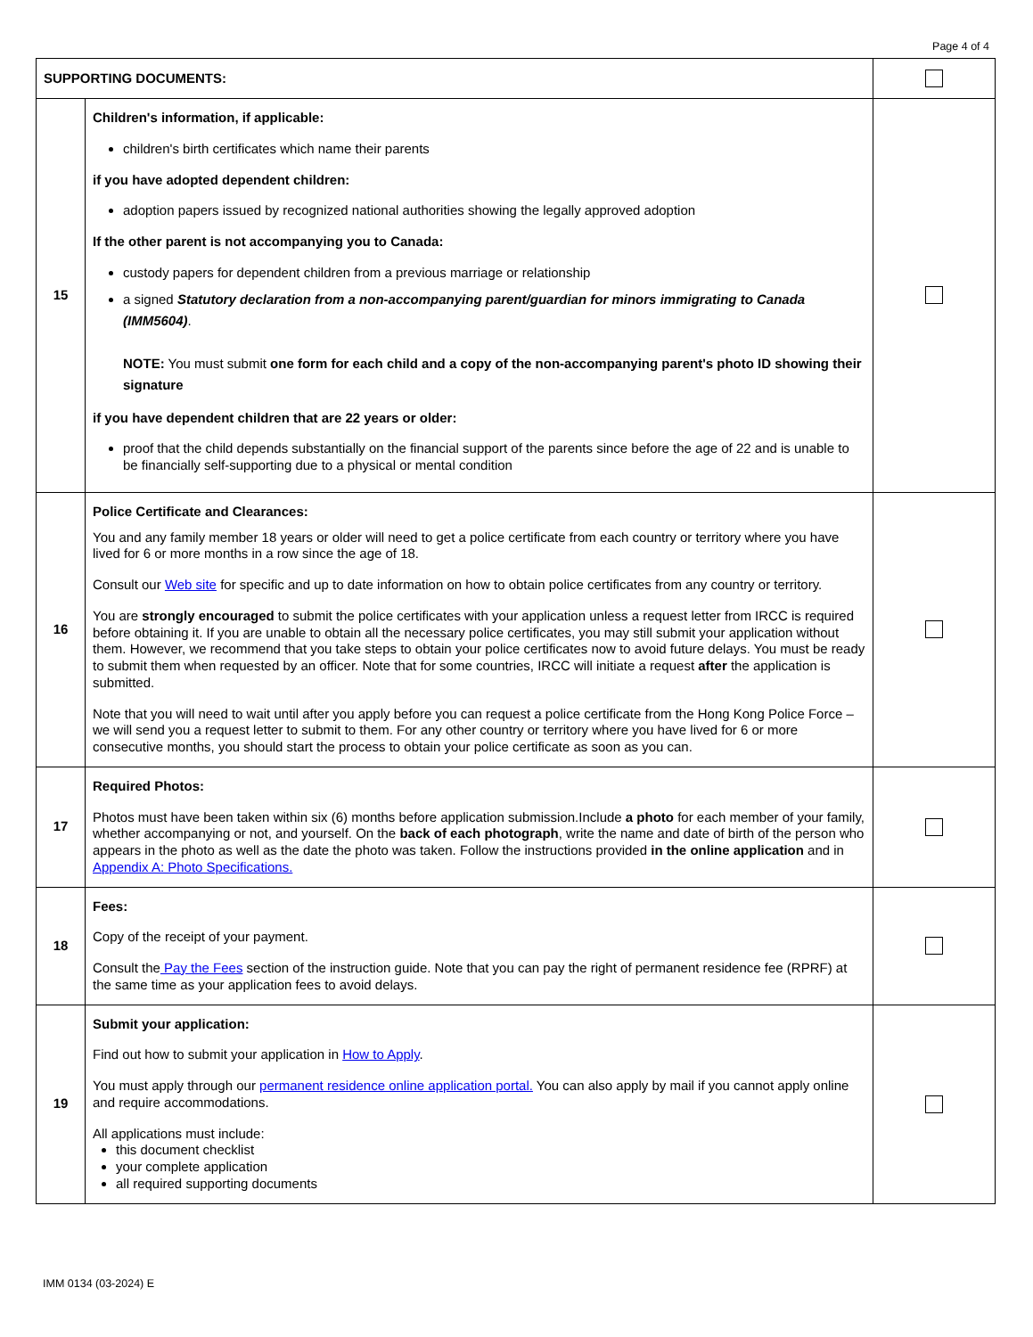Page 4 of 4
| SUPPORTING DOCUMENTS: | | |
| 15 | Children's information, if applicable: children's birth certificates which name their parents if you have adopted dependent children: adoption papers issued by recognized national authorities showing the legally approved adoption If the other parent is not accompanying you to Canada: custody papers for dependent children from a previous marriage or relationship a signed Statutory declaration from a non-accompanying parent/guardian for minors immigrating to Canada (IMM5604) . NOTE: You must submit one form for each child and a copy of the non-accompanying parent's photo ID showing their signature if you have dependent children that are 22 years or older: proof that the child depends substantially on the financial support of the parents since before the age of 22 and is unable to be financially self-supporting due to a physical or mental condition | |
| 16 | Police Certificate and Clearances: You and any family member 18 years or older will need to get a police certificate from each country or territory where you have lived for 6 or more months in a row since the age of 18. Consult our Web site for specific and up to date information on how to obtain police certificates from any country or territory. You are strongly encouraged to submit the police certificates with your application unless a request letter from IRCC is required before obtaining it. If you are unable to obtain all the necessary police certificates, you may still submit your application without them. However, we recommend that you take steps to obtain your police certificates now to avoid future delays. You must be ready to submit them when requested by an officer. Note that for some countries, IRCC will initiate a request after the application is submitted. Note that you will need to wait until after you apply before you can request a police certificate from the Hong Kong Police Force – we will send you a request letter to submit to them. For any other country or territory where you have lived for 6 or more consecutive months, you should start the process to obtain your police certificate as soon as you can. | |
| 17 | Required Photos: Photos must have been taken within six (6) months before application submission.Include a photo for each member of your family, whether accompanying or not, and yourself. On the back of each photograph , write the name and date of birth of the person who appears in the photo as well as the date the photo was taken. Follow the instructions provided in the online application and in Appendix A: Photo Specifications. | |
| 18 | Fees: Copy of the receipt of your payment. Consult the Pay the Fees section of the instruction guide. Note that you can pay the right of permanent residence fee (RPRF) at the same time as your application fees to avoid delays. | |
| 19 | Submit your application: Find out how to submit your application in How to Apply . You must apply through our permanent residence online application portal. You can also apply by mail if you cannot apply online and require accommodations. All applications must include: this document checklist your complete application all required supporting documents | |
IMM 0134 (03-2024) E